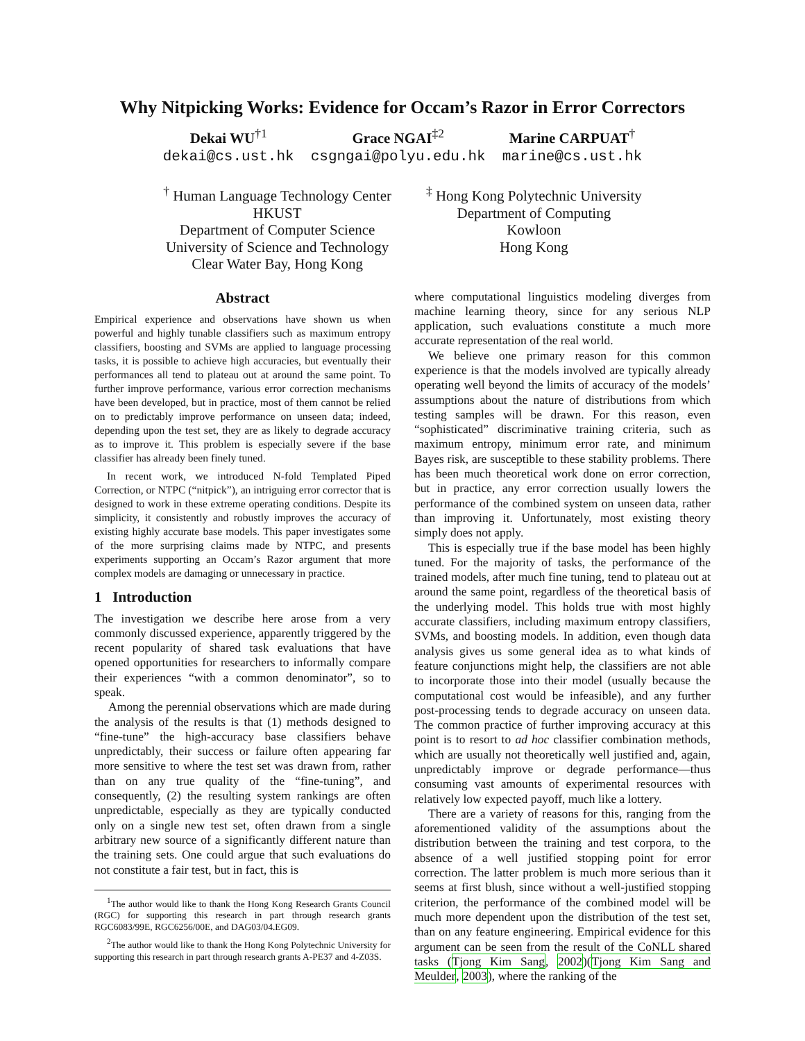Why Nitpicking Works: Evidence for Occam’s Razor in Error Correctors
Dekai WU<sup>†1</sup>
dekai@cs.ust.hk
Grace NGAI<sup>‡2</sup>
csgngai@polyu.edu.hk
Marine CARPUAT<sup>†</sup>
marine@cs.ust.hk
<sup>†</sup> Human Language Technology Center
HKUST
Department of Computer Science
University of Science and Technology
Clear Water Bay, Hong Kong
<sup>‡</sup> Hong Kong Polytechnic University
Department of Computing
Kowloon
Hong Kong
Abstract
Empirical experience and observations have shown us when powerful and highly tunable classifiers such as maximum entropy classifiers, boosting and SVMs are applied to language processing tasks, it is possible to achieve high accuracies, but eventually their performances all tend to plateau out at around the same point. To further improve performance, various error correction mechanisms have been developed, but in practice, most of them cannot be relied on to predictably improve performance on unseen data; indeed, depending upon the test set, they are as likely to degrade accuracy as to improve it. This problem is especially severe if the base classifier has already been finely tuned.
In recent work, we introduced N-fold Templated Piped Correction, or NTPC (“nitpick”), an intriguing error corrector that is designed to work in these extreme operating conditions. Despite its simplicity, it consistently and robustly improves the accuracy of existing highly accurate base models. This paper investigates some of the more surprising claims made by NTPC, and presents experiments supporting an Occam’s Razor argument that more complex models are damaging or unnecessary in practice.
1 Introduction
The investigation we describe here arose from a very commonly discussed experience, apparently triggered by the recent popularity of shared task evaluations that have opened opportunities for researchers to informally compare their experiences “with a common denominator”, so to speak.
Among the perennial observations which are made during the analysis of the results is that (1) methods designed to “fine-tune” the high-accuracy base classifiers behave unpredictably, their success or failure often appearing far more sensitive to where the test set was drawn from, rather than on any true quality of the “fine-tuning”, and consequently, (2) the resulting system rankings are often unpredictable, especially as they are typically conducted only on a single new test set, often drawn from a single arbitrary new source of a significantly different nature than the training sets. One could argue that such evaluations do not constitute a fair test, but in fact, this is
<sup>1</sup> The author would like to thank the Hong Kong Research Grants Council (RGC) for supporting this research in part through research grants RGC6083/99E, RGC6256/00E, and DAG03/04.EG09.
<sup>2</sup> The author would like to thank the Hong Kong Polytechnic University for supporting this research in part through research grants A-PE37 and 4-Z03S.
where computational linguistics modeling diverges from machine learning theory, since for any serious NLP application, such evaluations constitute a much more accurate representation of the real world.
We believe one primary reason for this common experience is that the models involved are typically already operating well beyond the limits of accuracy of the models’ assumptions about the nature of distributions from which testing samples will be drawn. For this reason, even “sophisticated” discriminative training criteria, such as maximum entropy, minimum error rate, and minimum Bayes risk, are susceptible to these stability problems. There has been much theoretical work done on error correction, but in practice, any error correction usually lowers the performance of the combined system on unseen data, rather than improving it. Unfortunately, most existing theory simply does not apply.
This is especially true if the base model has been highly tuned. For the majority of tasks, the performance of the trained models, after much fine tuning, tend to plateau out at around the same point, regardless of the theoretical basis of the underlying model. This holds true with most highly accurate classifiers, including maximum entropy classifiers, SVMs, and boosting models. In addition, even though data analysis gives us some general idea as to what kinds of feature conjunctions might help, the classifiers are not able to incorporate those into their model (usually because the computational cost would be infeasible), and any further post-processing tends to degrade accuracy on unseen data. The common practice of further improving accuracy at this point is to resort to ad hoc classifier combination methods, which are usually not theoretically well justified and, again, unpredictably improve or degrade performance—thus consuming vast amounts of experimental resources with relatively low expected payoff, much like a lottery.
There are a variety of reasons for this, ranging from the aforementioned validity of the assumptions about the distribution between the training and test corpora, to the absence of a well justified stopping point for error correction. The latter problem is much more serious than it seems at first blush, since without a well-justified stopping criterion, the performance of the combined model will be much more dependent upon the distribution of the test set, than on any feature engineering. Empirical evidence for this argument can be seen from the result of the CoNLL shared tasks (Tjong Kim Sang, 2002)(Tjong Kim Sang and Meulder, 2003), where the ranking of the